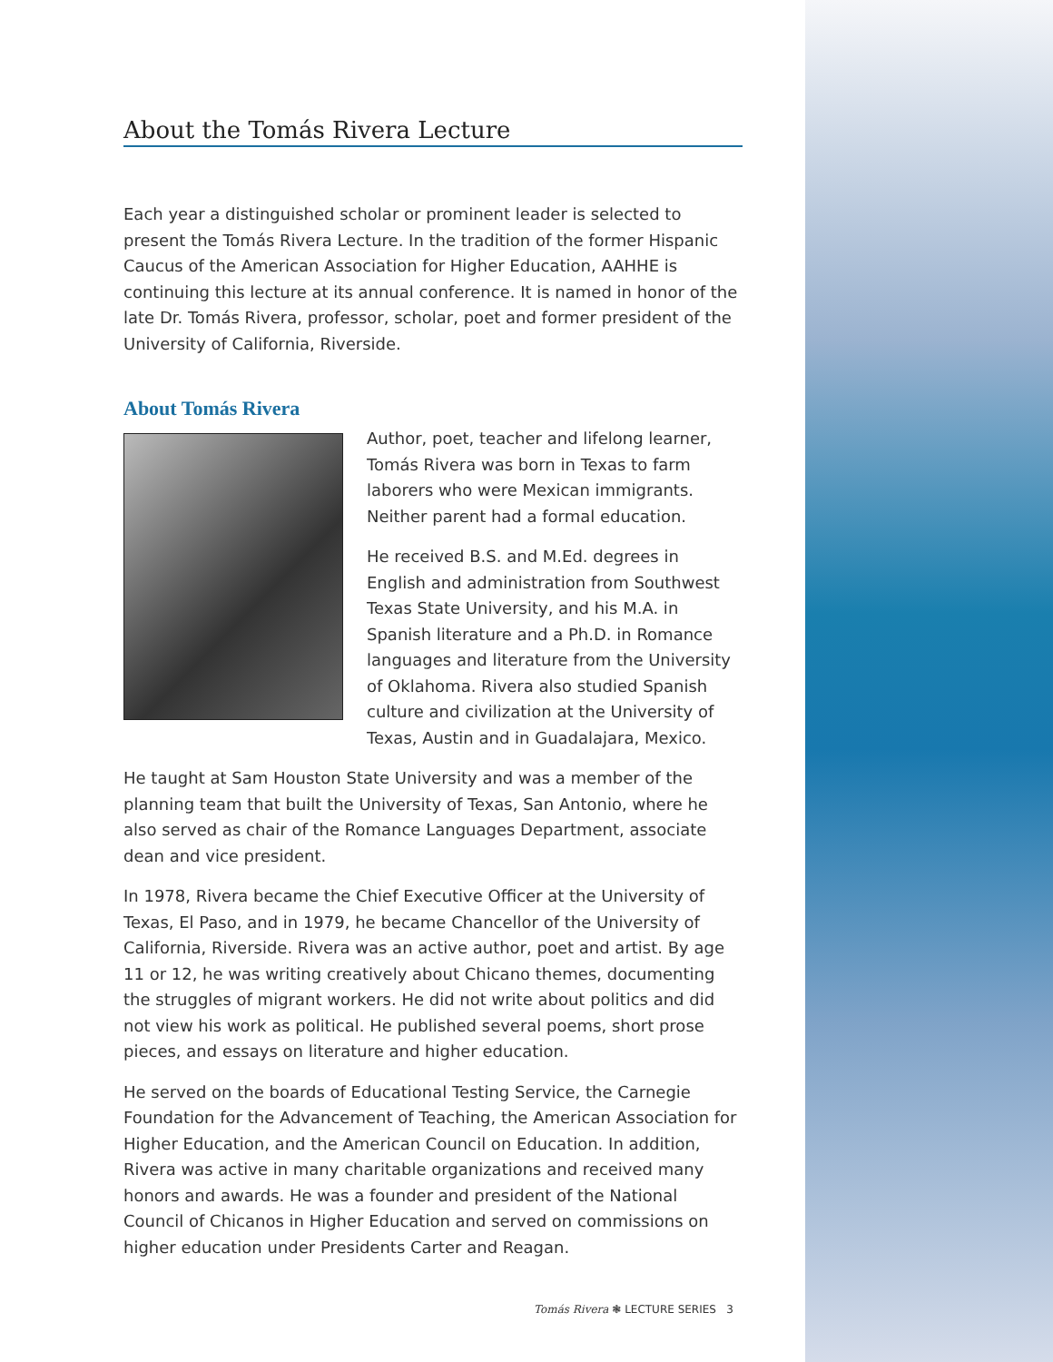About the Tomás Rivera Lecture
Each year a distinguished scholar or prominent leader is selected to present the Tomás Rivera Lecture. In the tradition of the former Hispanic Caucus of the American Association for Higher Education, AAHHE is continuing this lecture at its annual conference. It is named in honor of the late Dr. Tomás Rivera, professor, scholar, poet and former president of the University of California, Riverside.
About Tomás Rivera
Author, poet, teacher and lifelong learner, Tomás Rivera was born in Texas to farm laborers who were Mexican immigrants. Neither parent had a formal education.
He received B.S. and M.Ed. degrees in English and administration from Southwest Texas State University, and his M.A. in Spanish literature and a Ph.D. in Romance languages and literature from the University of Oklahoma. Rivera also studied Spanish culture and civilization at the University of Texas, Austin and in Guadalajara, Mexico.
He taught at Sam Houston State University and was a member of the planning team that built the University of Texas, San Antonio, where he also served as chair of the Romance Languages Department, associate dean and vice president.
In 1978, Rivera became the Chief Executive Officer at the University of Texas, El Paso, and in 1979, he became Chancellor of the University of California, Riverside. Rivera was an active author, poet and artist. By age 11 or 12, he was writing creatively about Chicano themes, documenting the struggles of migrant workers. He did not write about politics and did not view his work as political. He published several poems, short prose pieces, and essays on literature and higher education.
He served on the boards of Educational Testing Service, the Carnegie Foundation for the Advancement of Teaching, the American Association for Higher Education, and the American Council on Education. In addition, Rivera was active in many charitable organizations and received many honors and awards. He was a founder and president of the National Council of Chicanos in Higher Education and served on commissions on higher education under Presidents Carter and Reagan.
Tomás Rivera ❃ LECTURE SERIES 3